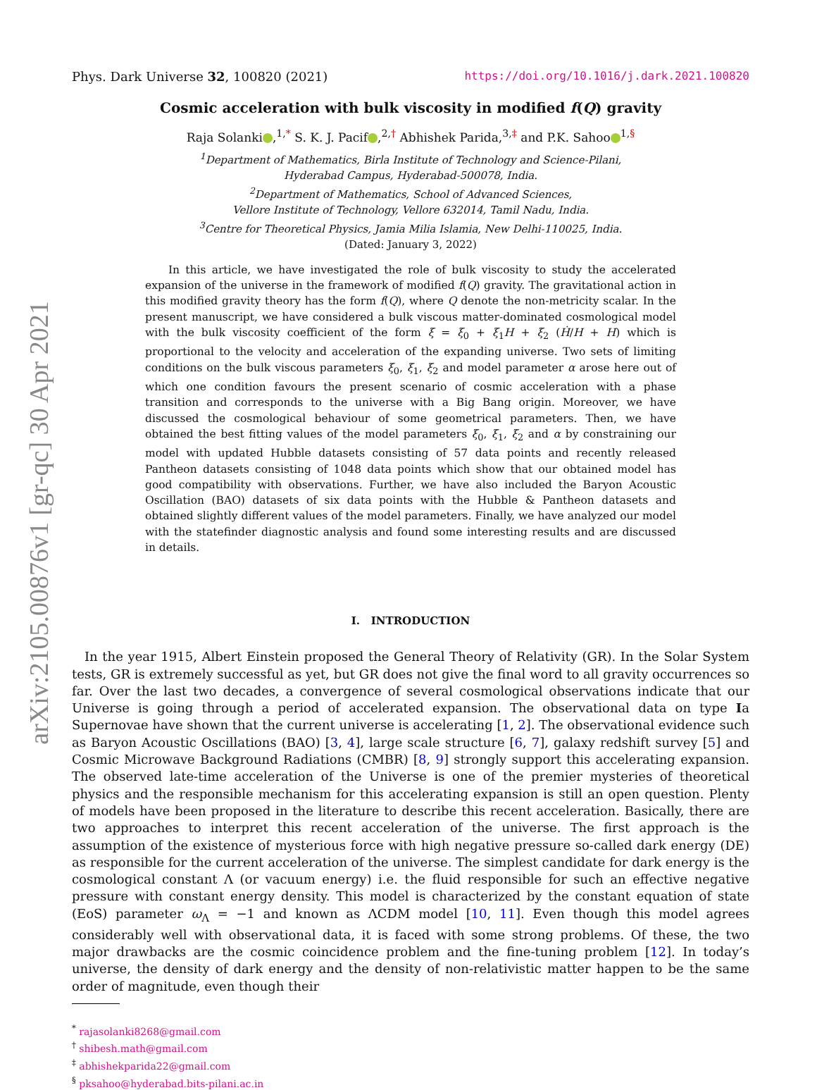arXiv:2105.00876v1 [gr-qc] 30 Apr 2021
Phys. Dark Universe 32, 100820 (2021) https://doi.org/10.1016/j.dark.2021.100820
Cosmic acceleration with bulk viscosity in modified f(Q) gravity
Raja Solanki ,<sup>1,*</sup> S. K. J. Pacif ,<sup>2,†</sup> Abhishek Parida,<sup>3,‡</sup> and P.K. Sahoo<sup>1,§</sup>
<sup>1</sup> Department of Mathematics, Birla Institute of Technology and Science-Pilani,
Hyderabad Campus, Hyderabad-500078, India.
<sup>2</sup> Department of Mathematics, School of Advanced Sciences,
Vellore Institute of Technology, Vellore 632014, Tamil Nadu, India.
<sup>3</sup> Centre for Theoretical Physics, Jamia Milia Islamia, New Delhi-110025, India.
(Dated: January 3, 2022)
In this article, we have investigated the role of bulk viscosity to study the accelerated expansion of the universe in the framework of modified f(Q) gravity. The gravitational action in this modified gravity theory has the form f(Q), where Q denote the non-metricity scalar. In the present manuscript, we have considered a bulk viscous matter-dominated cosmological model with the bulk viscosity coefficient of the form ξ = ξ<sub>0</sub> + ξ<sub>1</sub>H + ξ<sub>2</sub> (Ḣ/H + H) which is proportional to the velocity and acceleration of the expanding universe. Two sets of limiting conditions on the bulk viscous parameters ξ<sub>0</sub>, ξ<sub>1</sub>, ξ<sub>2</sub> and model parameter α arose here out of which one condition favours the present scenario of cosmic acceleration with a phase transition and corresponds to the universe with a Big Bang origin. Moreover, we have discussed the cosmological behaviour of some geometrical parameters. Then, we have obtained the best fitting values of the model parameters ξ<sub>0</sub>, ξ<sub>1</sub>, ξ<sub>2</sub> and α by constraining our model with updated Hubble datasets consisting of 57 data points and recently released Pantheon datasets consisting of 1048 data points which show that our obtained model has good compatibility with observations. Further, we have also included the Baryon Acoustic Oscillation (BAO) datasets of six data points with the Hubble & Pantheon datasets and obtained slightly different values of the model parameters. Finally, we have analyzed our model with the statefinder diagnostic analysis and found some interesting results and are discussed in details.
I. INTRODUCTION
In the year 1915, Albert Einstein proposed the General Theory of Relativity (GR). In the Solar System tests, GR is extremely successful as yet, but GR does not give the final word to all gravity occurrences so far. Over the last two decades, a convergence of several cosmological observations indicate that our Universe is going through a period of accelerated expansion. The observational data on type Ia Supernovae have shown that the current universe is accelerating [1, 2]. The observational evidence such as Baryon Acoustic Oscillations (BAO) [3, 4], large scale structure [6, 7], galaxy redshift survey [5] and Cosmic Microwave Background Radiations (CMBR) [8, 9] strongly support this accelerating expansion. The observed late-time acceleration of the Universe is one of the premier mysteries of theoretical physics and the responsible mechanism for this accelerating expansion is still an open question. Plenty of models have been proposed in the literature to describe this recent acceleration. Basically, there are two approaches to interpret this recent acceleration of the universe. The first approach is the assumption of the existence of mysterious force with high negative pressure so-called dark energy (DE) as responsible for the current acceleration of the universe. The simplest candidate for dark energy is the cosmological constant Λ (or vacuum energy) i.e. the fluid responsible for such an effective negative pressure with constant energy density. This model is characterized by the constant equation of state (EoS) parameter ω<sub>Λ</sub> = −1 and known as ΛCDM model [10, 11]. Even though this model agrees considerably well with observational data, it is faced with some strong problems. Of these, the two major drawbacks are the cosmic coincidence problem and the fine-tuning problem [12]. In today’s universe, the density of dark energy and the density of non-relativistic matter happen to be the same order of magnitude, even though their
<sup>*</sup> rajasolanki8268@gmail.com
<sup>†</sup> shibesh.math@gmail.com
<sup>‡</sup> abhishekparida22@gmail.com
<sup>§</sup> pksahoo@hyderabad.bits-pilani.ac.in